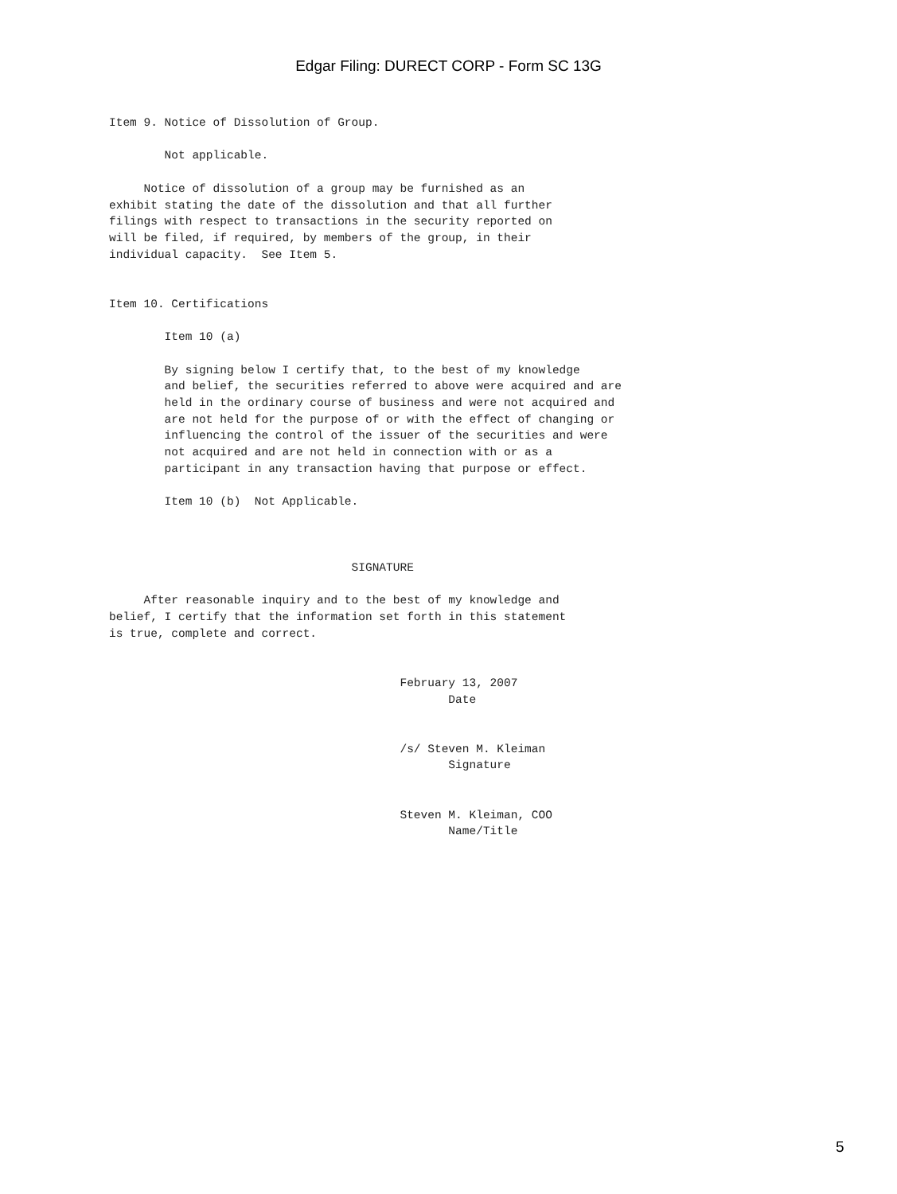Edgar Filing: DURECT CORP - Form SC 13G
Item 9. Notice of Dissolution of Group.

        Not applicable.

     Notice of dissolution of a group may be furnished as an
exhibit stating the date of the dissolution and that all further
filings with respect to transactions in the security reported on
will be filed, if required, by members of the group, in their
individual capacity.  See Item 5.


Item 10. Certifications

        Item 10 (a)

        By signing below I certify that, to the best of my knowledge
        and belief, the securities referred to above were acquired and are
        held in the ordinary course of business and were not acquired and
        are not held for the purpose of or with the effect of changing or
        influencing the control of the issuer of the securities and were
        not acquired and are not held in connection with or as a
        participant in any transaction having that purpose or effect.

        Item 10 (b)  Not Applicable.



                                   SIGNATURE

     After reasonable inquiry and to the best of my knowledge and
belief, I certify that the information set forth in this statement
is true, complete and correct.


                                          February 13, 2007
                                                 Date


                                          /s/ Steven M. Kleiman
                                                 Signature


                                          Steven M. Kleiman, COO
                                                 Name/Title
5